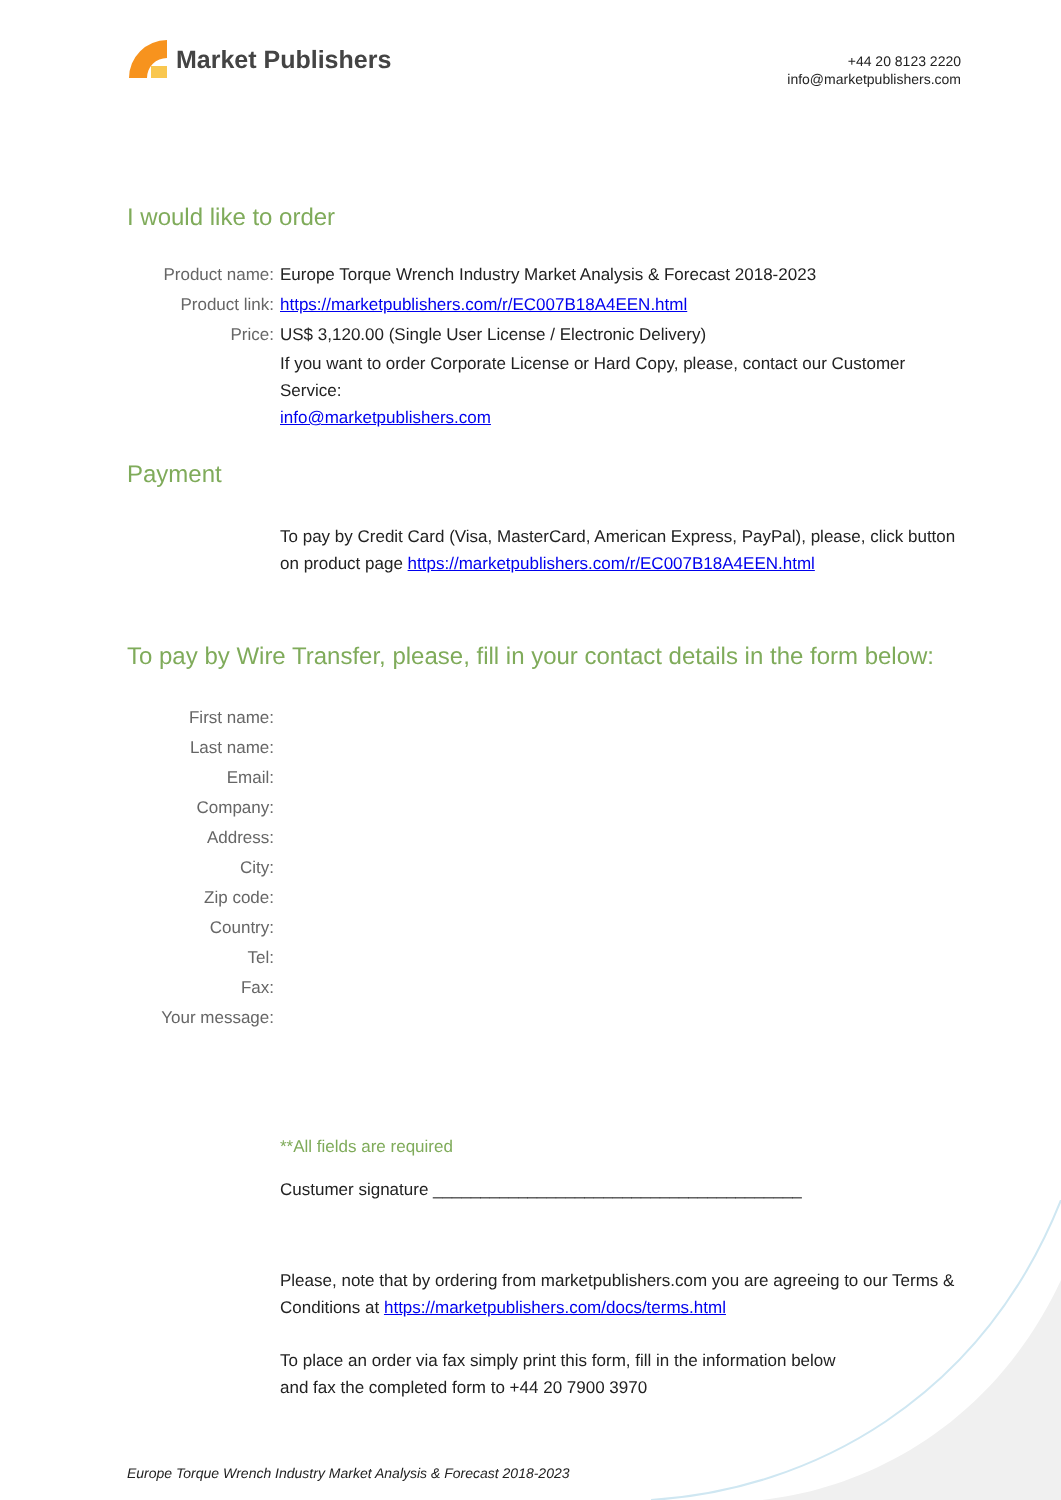Market Publishers
+44 20 8123 2220
info@marketpublishers.com
I would like to order
Product name: Europe Torque Wrench Industry Market Analysis & Forecast 2018-2023
Product link: https://marketpublishers.com/r/EC007B18A4EEN.html
Price: US$ 3,120.00 (Single User License / Electronic Delivery)
If you want to order Corporate License or Hard Copy, please, contact our Customer Service:
info@marketpublishers.com
Payment
To pay by Credit Card (Visa, MasterCard, American Express, PayPal), please, click button on product page https://marketpublishers.com/r/EC007B18A4EEN.html
To pay by Wire Transfer, please, fill in your contact details in the form below:
First name:
Last name:
Email:
Company:
Address:
City:
Zip code:
Country:
Tel:
Fax:
Your message:
**All fields are required
Custumer signature _______________________________________
Please, note that by ordering from marketpublishers.com you are agreeing to our Terms & Conditions at https://marketpublishers.com/docs/terms.html
To place an order via fax simply print this form, fill in the information below
and fax the completed form to +44 20 7900 3970
Europe Torque Wrench Industry Market Analysis & Forecast 2018-2023